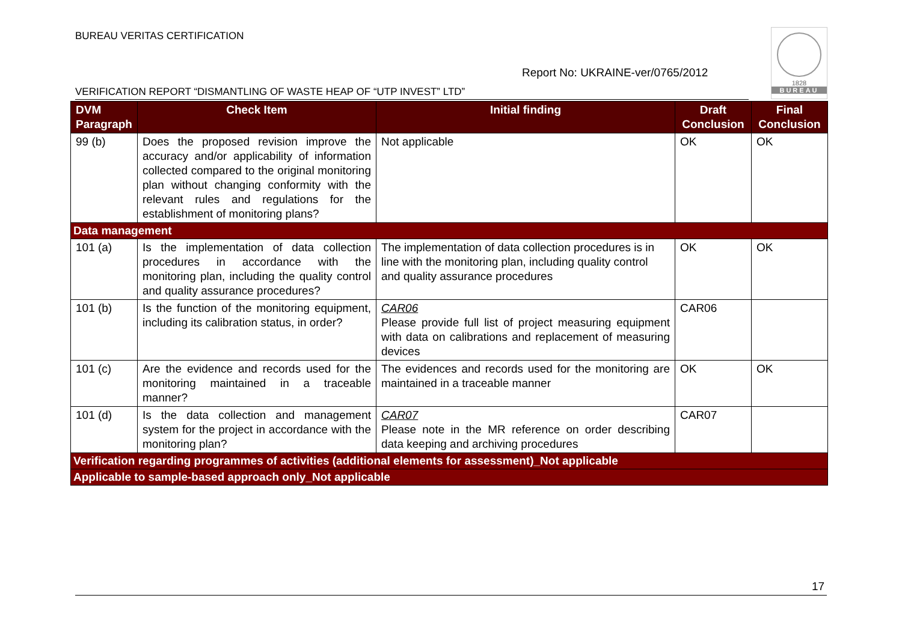BUREAU VERITAS CERTIFICATION
Report No: UKRAINE-ver/0765/2012
1828
BUREAU
VERIFICATION REPORT “DISMANTLING OF WASTE HEAP OF “UTP INVEST” LTD”
| DVM Paragraph | Check Item | Initial finding | Draft Conclusion | Final Conclusion |
| --- | --- | --- | --- | --- |
| 99 (b) | Does the proposed revision improve the accuracy and/or applicability of information collected compared to the original monitoring plan without changing conformity with the relevant rules and regulations for the establishment of monitoring plans? | Not applicable | OK | OK |
| Data management | | | | |
| 101 (a) | Is the implementation of data collection procedures in accordance with the monitoring plan, including the quality control and quality assurance procedures? | The implementation of data collection procedures is in line with the monitoring plan, including quality control and quality assurance procedures | OK | OK |
| 101 (b) | Is the function of the monitoring equipment, including its calibration status, in order? | CAR06 Please provide full list of project measuring equipment with data on calibrations and replacement of measuring devices | CAR06 | |
| 101 (c) | Are the evidence and records used for the monitoring maintained in a traceable manner? | The evidences and records used for the monitoring are maintained in a traceable manner | OK | OK |
| 101 (d) | Is the data collection and management system for the project in accordance with the monitoring plan? | CAR07 Please note in the MR reference on order describing data keeping and archiving procedures | CAR07 | |
| Verification regarding programmes of activities (additional elements for assessment)_Not applicable | | | | |
| Applicable to sample-based approach only_Not applicable | | | | |
17